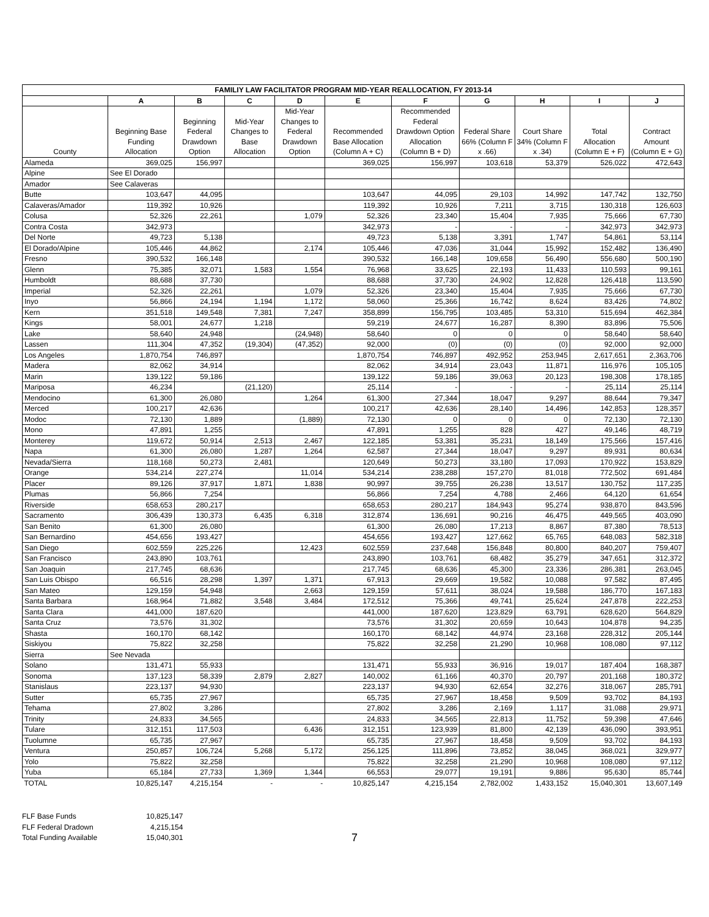| FAMILIY LAW FACILITATOR PROGRAM MID-YEAR REALLOCATION, FY 2013-14 | | | | | | | | | | |
| --- | --- | --- | --- | --- | --- | --- | --- | --- | --- | --- |
| | A | B | C | D | E | F | G | H | I | J |
| | | | | Mid-Year | | Recommended | | | | |
| | | Beginning | Mid-Year | Changes to | | Federal | | | | |
| | Beginning Base | Federal | Changes to | Federal | Recommended | Drawdown Option | Federal Share | Court Share | Total | Contract |
| | Funding | Drawdown | Base | Drawdown | Base Allocation | Allocation | 66% (Column F | 34% (Column F | Allocation | Amount |
| County | Allocation | Option | Allocation | Option | (Column A + C) | (Column B + D) | x .66) | x .34) | (Column E + F) | (Column E + G) |
| Alameda | 369,025 | 156,997 | | | 369,025 | 156,997 | 103,618 | 53,379 | 526,022 | 472,643 |
| Alpine | See El Dorado | | | | | | | | | |
| Amador | See Calaveras | | | | | | | | | |
| Butte | 103,647 | 44,095 | | | 103,647 | 44,095 | 29,103 | 14,992 | 147,742 | 132,750 |
| Calaveras/Amador | 119,392 | 10,926 | | | 119,392 | 10,926 | 7,211 | 3,715 | 130,318 | 126,603 |
| Colusa | 52,326 | 22,261 | | 1,079 | 52,326 | 23,340 | 15,404 | 7,935 | 75,666 | 67,730 |
| Contra Costa | 342,973 | | | | 342,973 | - | - | - | 342,973 | 342,973 |
| Del Norte | 49,723 | 5,138 | | | 49,723 | 5,138 | 3,391 | 1,747 | 54,861 | 53,114 |
| El Dorado/Alpine | 105,446 | 44,862 | | 2,174 | 105,446 | 47,036 | 31,044 | 15,992 | 152,482 | 136,490 |
| Fresno | 390,532 | 166,148 | | | 390,532 | 166,148 | 109,658 | 56,490 | 556,680 | 500,190 |
| Glenn | 75,385 | 32,071 | 1,583 | 1,554 | 76,968 | 33,625 | 22,193 | 11,433 | 110,593 | 99,161 |
| Humboldt | 88,688 | 37,730 | | | 88,688 | 37,730 | 24,902 | 12,828 | 126,418 | 113,590 |
| Imperial | 52,326 | 22,261 | | 1,079 | 52,326 | 23,340 | 15,404 | 7,935 | 75,666 | 67,730 |
| Inyo | 56,866 | 24,194 | 1,194 | 1,172 | 58,060 | 25,366 | 16,742 | 8,624 | 83,426 | 74,802 |
| Kern | 351,518 | 149,548 | 7,381 | 7,247 | 358,899 | 156,795 | 103,485 | 53,310 | 515,694 | 462,384 |
| Kings | 58,001 | 24,677 | 1,218 | | 59,219 | 24,677 | 16,287 | 8,390 | 83,896 | 75,506 |
| Lake | 58,640 | 24,948 | | (24,948) | 58,640 | 0 | 0 | 0 | 58,640 | 58,640 |
| Lassen | 111,304 | 47,352 | (19,304) | (47,352) | 92,000 | (0) | (0) | (0) | 92,000 | 92,000 |
| Los Angeles | 1,870,754 | 746,897 | | | 1,870,754 | 746,897 | 492,952 | 253,945 | 2,617,651 | 2,363,706 |
| Madera | 82,062 | 34,914 | | | 82,062 | 34,914 | 23,043 | 11,871 | 116,976 | 105,105 |
| Marin | 139,122 | 59,186 | | | 139,122 | 59,186 | 39,063 | 20,123 | 198,308 | 178,185 |
| Mariposa | 46,234 | | (21,120) | | 25,114 | - | - | - | 25,114 | 25,114 |
| Mendocino | 61,300 | 26,080 | | 1,264 | 61,300 | 27,344 | 18,047 | 9,297 | 88,644 | 79,347 |
| Merced | 100,217 | 42,636 | | | 100,217 | 42,636 | 28,140 | 14,496 | 142,853 | 128,357 |
| Modoc | 72,130 | 1,889 | | (1,889) | 72,130 | 0 | 0 | 0 | 72,130 | 72,130 |
| Mono | 47,891 | 1,255 | | | 47,891 | 1,255 | 828 | 427 | 49,146 | 48,719 |
| Monterey | 119,672 | 50,914 | 2,513 | 2,467 | 122,185 | 53,381 | 35,231 | 18,149 | 175,566 | 157,416 |
| Napa | 61,300 | 26,080 | 1,287 | 1,264 | 62,587 | 27,344 | 18,047 | 9,297 | 89,931 | 80,634 |
| Nevada/Sierra | 118,168 | 50,273 | 2,481 | | 120,649 | 50,273 | 33,180 | 17,093 | 170,922 | 153,829 |
| Orange | 534,214 | 227,274 | | 11,014 | 534,214 | 238,288 | 157,270 | 81,018 | 772,502 | 691,484 |
| Placer | 89,126 | 37,917 | 1,871 | 1,838 | 90,997 | 39,755 | 26,238 | 13,517 | 130,752 | 117,235 |
| Plumas | 56,866 | 7,254 | | | 56,866 | 7,254 | 4,788 | 2,466 | 64,120 | 61,654 |
| Riverside | 658,653 | 280,217 | | | 658,653 | 280,217 | 184,943 | 95,274 | 938,870 | 843,596 |
| Sacramento | 306,439 | 130,373 | 6,435 | 6,318 | 312,874 | 136,691 | 90,216 | 46,475 | 449,565 | 403,090 |
| San Benito | 61,300 | 26,080 | | | 61,300 | 26,080 | 17,213 | 8,867 | 87,380 | 78,513 |
| San Bernardino | 454,656 | 193,427 | | | 454,656 | 193,427 | 127,662 | 65,765 | 648,083 | 582,318 |
| San Diego | 602,559 | 225,226 | | 12,423 | 602,559 | 237,648 | 156,848 | 80,800 | 840,207 | 759,407 |
| San Francisco | 243,890 | 103,761 | | | 243,890 | 103,761 | 68,482 | 35,279 | 347,651 | 312,372 |
| San Joaquin | 217,745 | 68,636 | | | 217,745 | 68,636 | 45,300 | 23,336 | 286,381 | 263,045 |
| San Luis Obispo | 66,516 | 28,298 | 1,397 | 1,371 | 67,913 | 29,669 | 19,582 | 10,088 | 97,582 | 87,495 |
| San Mateo | 129,159 | 54,948 | | 2,663 | 129,159 | 57,611 | 38,024 | 19,588 | 186,770 | 167,183 |
| Santa Barbara | 168,964 | 71,882 | 3,548 | 3,484 | 172,512 | 75,366 | 49,741 | 25,624 | 247,878 | 222,253 |
| Santa Clara | 441,000 | 187,620 | | | 441,000 | 187,620 | 123,829 | 63,791 | 628,620 | 564,829 |
| Santa Cruz | 73,576 | 31,302 | | | 73,576 | 31,302 | 20,659 | 10,643 | 104,878 | 94,235 |
| Shasta | 160,170 | 68,142 | | | 160,170 | 68,142 | 44,974 | 23,168 | 228,312 | 205,144 |
| Siskiyou | 75,822 | 32,258 | | | 75,822 | 32,258 | 21,290 | 10,968 | 108,080 | 97,112 |
| Sierra | See Nevada | | | | | | | | | |
| Solano | 131,471 | 55,933 | | | 131,471 | 55,933 | 36,916 | 19,017 | 187,404 | 168,387 |
| Sonoma | 137,123 | 58,339 | 2,879 | 2,827 | 140,002 | 61,166 | 40,370 | 20,797 | 201,168 | 180,372 |
| Stanislaus | 223,137 | 94,930 | | | 223,137 | 94,930 | 62,654 | 32,276 | 318,067 | 285,791 |
| Sutter | 65,735 | 27,967 | | | 65,735 | 27,967 | 18,458 | 9,509 | 93,702 | 84,193 |
| Tehama | 27,802 | 3,286 | | | 27,802 | 3,286 | 2,169 | 1,117 | 31,088 | 29,971 |
| Trinity | 24,833 | 34,565 | | | 24,833 | 34,565 | 22,813 | 11,752 | 59,398 | 47,646 |
| Tulare | 312,151 | 117,503 | | 6,436 | 312,151 | 123,939 | 81,800 | 42,139 | 436,090 | 393,951 |
| Tuolumne | 65,735 | 27,967 | | | 65,735 | 27,967 | 18,458 | 9,509 | 93,702 | 84,193 |
| Ventura | 250,857 | 106,724 | 5,268 | 5,172 | 256,125 | 111,896 | 73,852 | 38,045 | 368,021 | 329,977 |
| Yolo | 75,822 | 32,258 | | | 75,822 | 32,258 | 21,290 | 10,968 | 108,080 | 97,112 |
| Yuba | 65,184 | 27,733 | 1,369 | 1,344 | 66,553 | 29,077 | 19,191 | 9,886 | 95,630 | 85,744 |
| TOTAL | 10,825,147 | 4,215,154 | - | - | 10,825,147 | 4,215,154 | 2,782,002 | 1,433,152 | 15,040,301 | 13,607,149 |
FLF Base Funds 10,825,147
FLF Federal Dradown 4,215,154
Total Funding Available 15,040,301
7